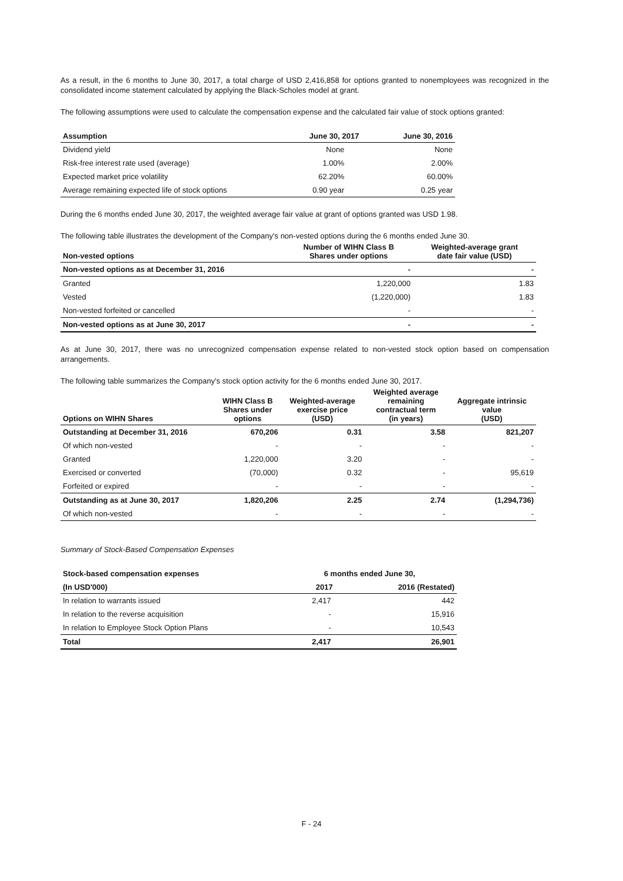As a result, in the 6 months to June 30, 2017, a total charge of USD 2,416,858 for options granted to nonemployees was recognized in the consolidated income statement calculated by applying the Black-Scholes model at grant.
The following assumptions were used to calculate the compensation expense and the calculated fair value of stock options granted:
| Assumption | June 30, 2017 | June 30, 2016 |
| --- | --- | --- |
| Dividend yield | None | None |
| Risk-free interest rate used (average) | 1.00% | 2.00% |
| Expected market price volatility | 62.20% | 60.00% |
| Average remaining expected life of stock options | 0.90 year | 0.25 year |
During the 6 months ended June 30, 2017, the weighted average fair value at grant of options granted was USD 1.98.
The following table illustrates the development of the Company's non-vested options during the 6 months ended June 30.
| Non-vested options | Number of WIHN Class B Shares under options | Weighted-average grant date fair value (USD) |
| --- | --- | --- |
| Non-vested options as at December 31, 2016 | - | - |
| Granted | 1,220,000 | 1.83 |
| Vested | (1,220,000) | 1.83 |
| Non-vested forfeited or cancelled | - | - |
| Non-vested options as at June 30, 2017 | - | - |
As at June 30, 2017, there was no unrecognized compensation expense related to non-vested stock option based on compensation arrangements.
The following table summarizes the Company's stock option activity for the 6 months ended June 30, 2017.
| Options on WIHN Shares | WIHN Class B Shares under options | Weighted-average exercise price (USD) | Weighted average remaining contractual term (in years) | Aggregate intrinsic value (USD) |
| --- | --- | --- | --- | --- |
| Outstanding at December 31, 2016 | 670,206 | 0.31 | 3.58 | 821,207 |
| Of which non-vested | - | - | - | - |
| Granted | 1,220,000 | 3.20 | - | - |
| Exercised or converted | (70,000) | 0.32 | - | 95,619 |
| Forfeited or expired | - | - | - | - |
| Outstanding as at June 30, 2017 | 1,820,206 | 2.25 | 2.74 | (1,294,736) |
| Of which non-vested | - | - | - | - |
Summary of Stock-Based Compensation Expenses
| Stock-based compensation expenses | 6 months ended June 30, | |
| --- | --- | --- |
| (In USD'000) | 2017 | 2016 (Restated) |
| In relation to warrants issued | 2,417 | 442 |
| In relation to the reverse acquisition | - | 15,916 |
| In relation to Employee Stock Option Plans | - | 10,543 |
| Total | 2,417 | 26,901 |
F - 24